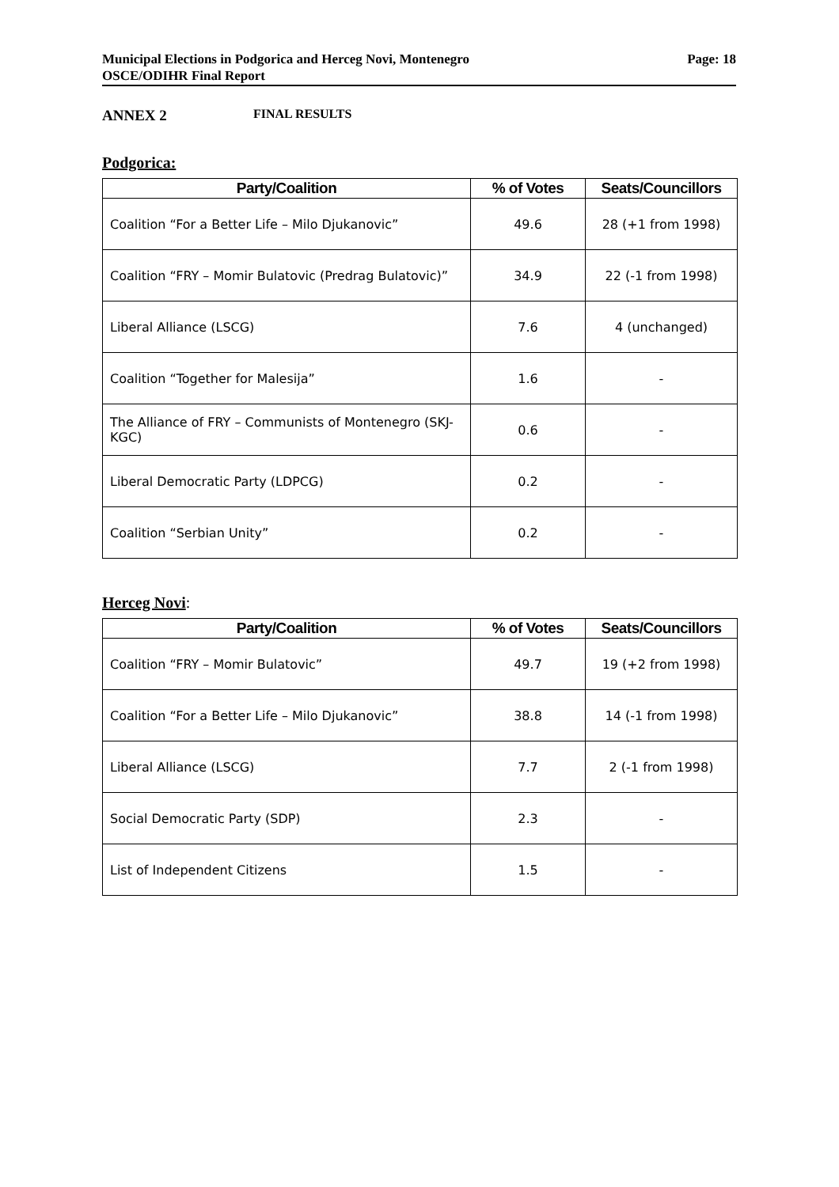Municipal Elections in Podgorica and Herceg Novi, Montenegro
OSCE/ODIHR Final Report
Page: 18
ANNEX 2 FINAL RESULTS
Podgorica:
| Party/Coalition | % of Votes | Seats/Councillors |
| --- | --- | --- |
| Coalition “For a Better Life – Milo Djukanovic” | 49.6 | 28 (+1 from 1998) |
| Coalition “FRY – Momir Bulatovic (Predrag Bulatovic)” | 34.9 | 22 (-1 from 1998) |
| Liberal Alliance (LSCG) | 7.6 | 4 (unchanged) |
| Coalition “Together for Malesija” | 1.6 | - |
| The Alliance of FRY – Communists of Montenegro (SKJ-KGC) | 0.6 | - |
| Liberal Democratic Party (LDPCG) | 0.2 | - |
| Coalition “Serbian Unity” | 0.2 | - |
Herceg Novi:
| Party/Coalition | % of Votes | Seats/Councillors |
| --- | --- | --- |
| Coalition “FRY – Momir Bulatovic” | 49.7 | 19 (+2 from 1998) |
| Coalition “For a Better Life – Milo Djukanovic” | 38.8 | 14 (-1 from 1998) |
| Liberal Alliance (LSCG) | 7.7 | 2 (-1 from 1998) |
| Social Democratic Party (SDP) | 2.3 | - |
| List of Independent Citizens | 1.5 | - |